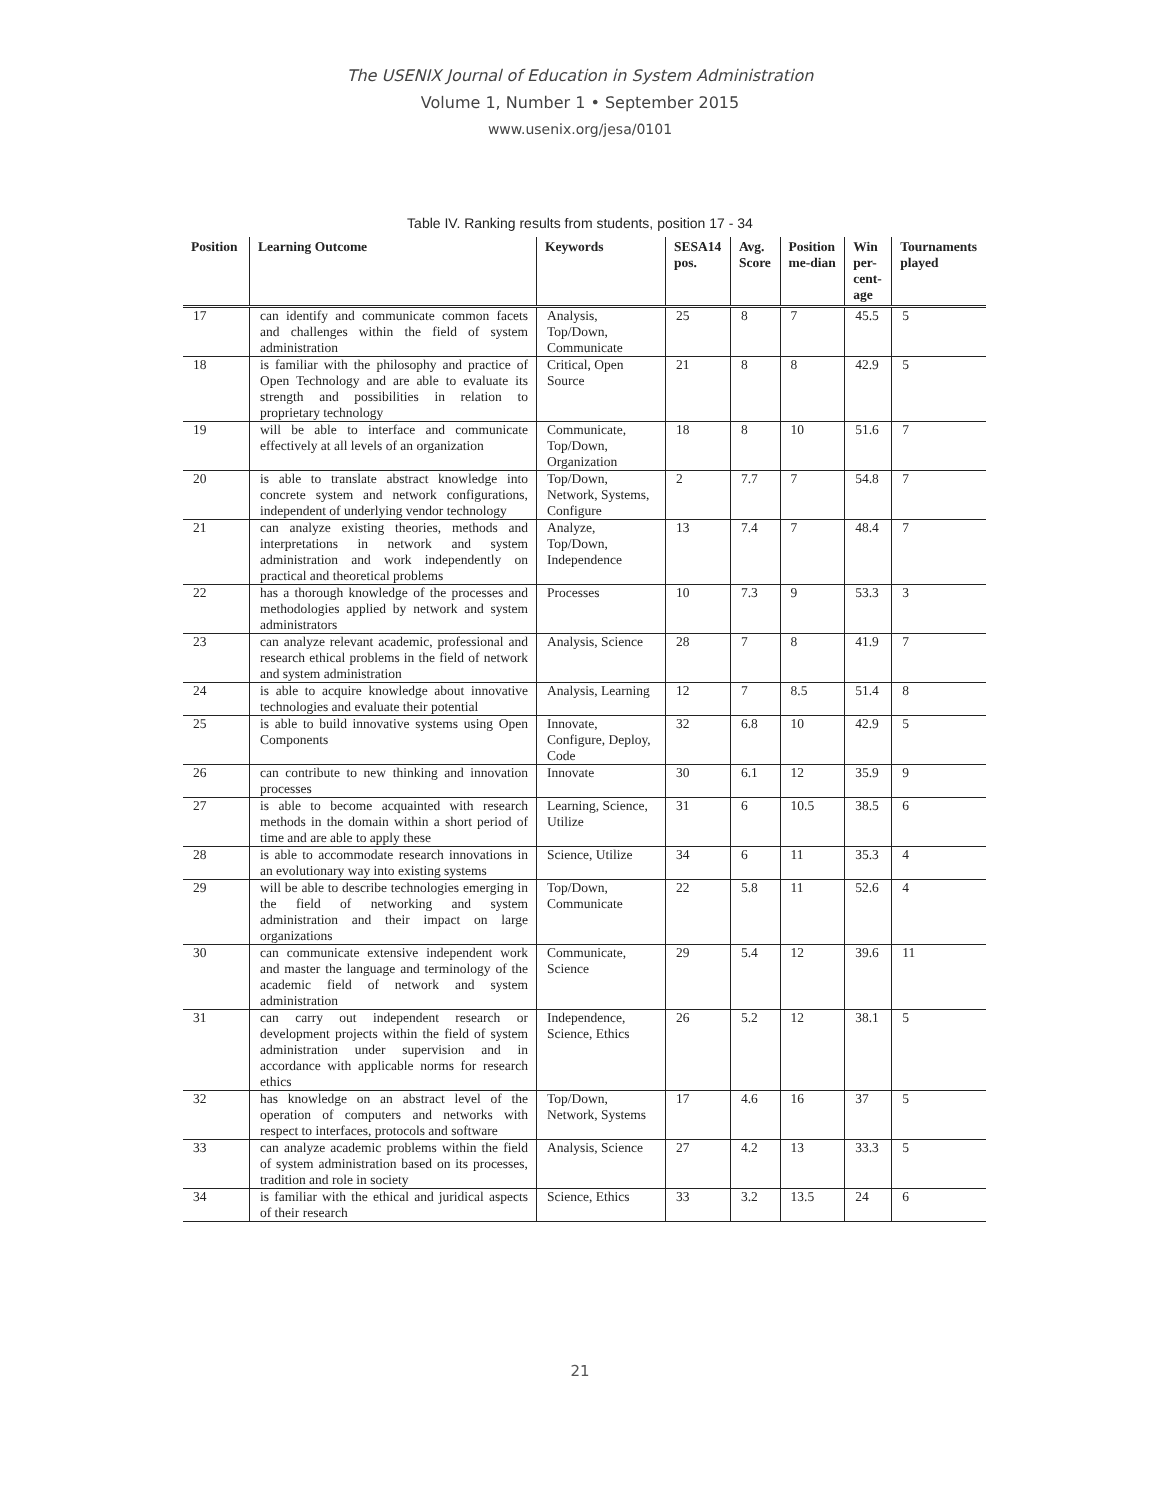The USENIX Journal of Education in System Administration
Volume 1, Number 1 • September 2015
www.usenix.org/jesa/0101
Table IV. Ranking results from students, position 17 - 34
| Position | Learning Outcome | Keywords | SESA14 pos. | Avg. Score | Position me-dian | Win per-cent-age | Tournaments played |
| --- | --- | --- | --- | --- | --- | --- | --- |
| 17 | can identify and communicate common facets and challenges within the field of system administration | Analysis, Top/Down, Communicate | 25 | 8 | 7 | 45.5 | 5 |
| 18 | is familiar with the philosophy and practice of Open Technology and are able to evaluate its strength and possibilities in relation to proprietary technology | Critical, Open Source | 21 | 8 | 8 | 42.9 | 5 |
| 19 | will be able to interface and communicate effectively at all levels of an organization | Communicate, Top/Down, Organization | 18 | 8 | 10 | 51.6 | 7 |
| 20 | is able to translate abstract knowledge into concrete system and network configurations, independent of underlying vendor technology | Top/Down, Network, Systems, Configure | 2 | 7.7 | 7 | 54.8 | 7 |
| 21 | can analyze existing theories, methods and interpretations in network and system administration and work independently on practical and theoretical problems | Analyze, Top/Down, Independence | 13 | 7.4 | 7 | 48.4 | 7 |
| 22 | has a thorough knowledge of the processes and methodologies applied by network and system administrators | Processes | 10 | 7.3 | 9 | 53.3 | 3 |
| 23 | can analyze relevant academic, professional and research ethical problems in the field of network and system administration | Analysis, Science | 28 | 7 | 8 | 41.9 | 7 |
| 24 | is able to acquire knowledge about innovative technologies and evaluate their potential | Analysis, Learning | 12 | 7 | 8.5 | 51.4 | 8 |
| 25 | is able to build innovative systems using Open Components | Innovate, Configure, Deploy, Code | 32 | 6.8 | 10 | 42.9 | 5 |
| 26 | can contribute to new thinking and innovation processes | Innovate | 30 | 6.1 | 12 | 35.9 | 9 |
| 27 | is able to become acquainted with research methods in the domain within a short period of time and are able to apply these | Learning, Science, Utilize | 31 | 6 | 10.5 | 38.5 | 6 |
| 28 | is able to accommodate research innovations in an evolutionary way into existing systems | Science, Utilize | 34 | 6 | 11 | 35.3 | 4 |
| 29 | will be able to describe technologies emerging in the field of networking and system administration and their impact on large organizations | Top/Down, Communicate | 22 | 5.8 | 11 | 52.6 | 4 |
| 30 | can communicate extensive independent work and master the language and terminology of the academic field of network and system administration | Communicate, Science | 29 | 5.4 | 12 | 39.6 | 11 |
| 31 | can carry out independent research or development projects within the field of system administration under supervision and in accordance with applicable norms for research ethics | Independence, Science, Ethics | 26 | 5.2 | 12 | 38.1 | 5 |
| 32 | has knowledge on an abstract level of the operation of computers and networks with respect to interfaces, protocols and software | Top/Down, Network, Systems | 17 | 4.6 | 16 | 37 | 5 |
| 33 | can analyze academic problems within the field of system administration based on its processes, tradition and role in society | Analysis, Science | 27 | 4.2 | 13 | 33.3 | 5 |
| 34 | is familiar with the ethical and juridical aspects of their research | Science, Ethics | 33 | 3.2 | 13.5 | 24 | 6 |
21